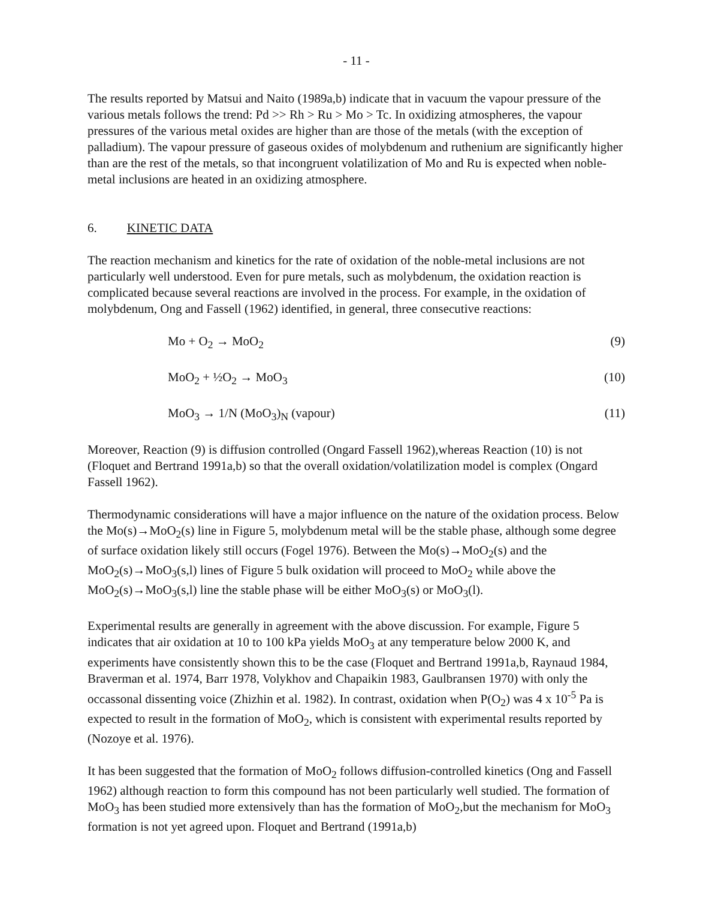- 11 -
The results reported by Matsui and Naito (1989a,b) indicate that in vacuum the vapour pressure of the various metals follows the trend: Pd >> Rh > Ru > Mo > Tc. In oxidizing atmospheres, the vapour pressures of the various metal oxides are higher than are those of the metals (with the exception of palladium). The vapour pressure of gaseous oxides of molybdenum and ruthenium are significantly higher than are the rest of the metals, so that incongruent volatilization of Mo and Ru is expected when noble-metal inclusions are heated in an oxidizing atmosphere.
6. KINETIC DATA
The reaction mechanism and kinetics for the rate of oxidation of the noble-metal inclusions are not particularly well understood. Even for pure metals, such as molybdenum, the oxidation reaction is complicated because several reactions are involved in the process. For example, in the oxidation of molybdenum, Ong and Fassell (1962) identified, in general, three consecutive reactions:
Mo + O<sub>2</sub> → MoO<sub>2</sub> (9)
MoO<sub>2</sub> + ½O<sub>2</sub> → MoO<sub>3</sub> (10)
MoO<sub>3</sub> → 1/N (MoO<sub>3</sub>)<sub>N</sub> (vapour) (11)
Moreover, Reaction (9) is diffusion controlled (Ongard Fassell 1962),whereas Reaction (10) is not (Floquet and Bertrand 1991a,b) so that the overall oxidation/volatilization model is complex (Ongard Fassell 1962).
Thermodynamic considerations will have a major influence on the nature of the oxidation process. Below the Mo(s)→MoO<sub>2</sub>(s) line in Figure 5, molybdenum metal will be the stable phase, although some degree of surface oxidation likely still occurs (Fogel 1976). Between the Mo(s)→MoO<sub>2</sub>(s) and the MoO<sub>2</sub>(s)→MoO<sub>3</sub>(s,l) lines of Figure 5 bulk oxidation will proceed to MoO<sub>2</sub> while above the MoO<sub>2</sub>(s)→MoO<sub>3</sub>(s,l) line the stable phase will be either MoO<sub>3</sub>(s) or MoO<sub>3</sub>(l).
Experimental results are generally in agreement with the above discussion. For example, Figure 5 indicates that air oxidation at 10 to 100 kPa yields MoO<sub>3</sub> at any temperature below 2000 K, and experiments have consistently shown this to be the case (Floquet and Bertrand 1991a,b, Raynaud 1984, Braverman et al. 1974, Barr 1978, Volykhov and Chapaikin 1983, Gaulbransen 1970) with only the occassonal dissenting voice (Zhizhin et al. 1982). In contrast, oxidation when P(O<sub>2</sub>) was 4 x 10<sup>-5</sup> Pa is expected to result in the formation of MoO<sub>2</sub>, which is consistent with experimental results reported by (Nozoye et al. 1976).
It has been suggested that the formation of MoO<sub>2</sub> follows diffusion-controlled kinetics (Ong and Fassell 1962) although reaction to form this compound has not been particularly well studied. The formation of MoO<sub>3</sub> has been studied more extensively than has the formation of MoO<sub>2</sub>,but the mechanism for MoO<sub>3</sub> formation is not yet agreed upon. Floquet and Bertrand (1991a,b)